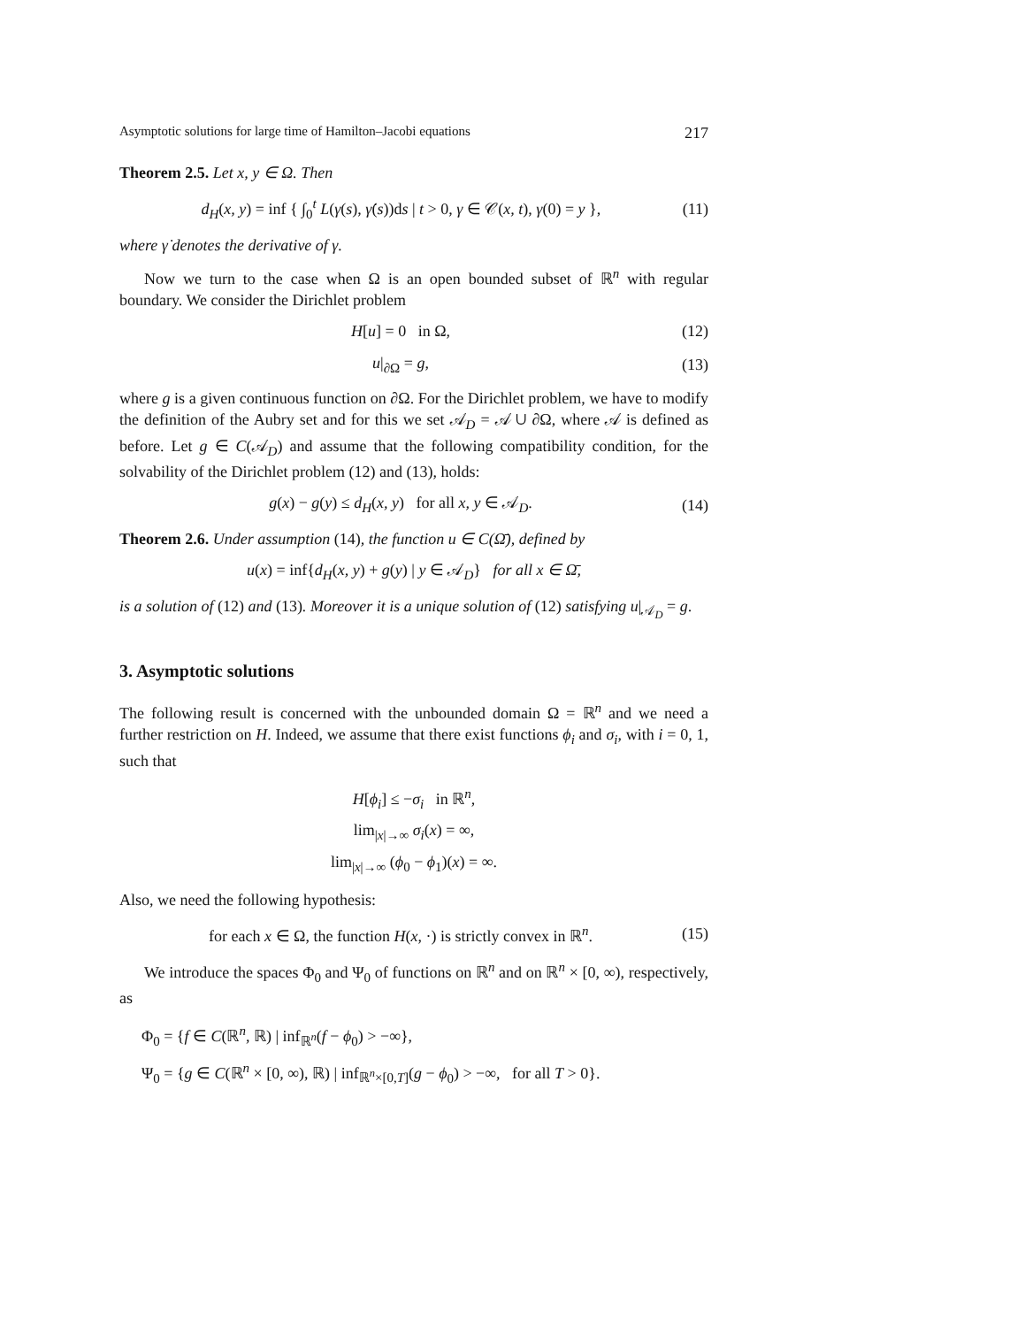Asymptotic solutions for large time of Hamilton–Jacobi equations 217
Theorem 2.5. Let x, y ∈ Ω. Then
d<sub>H</sub>(x, y) = inf { ∫<sub>0</sub><sup>t</sup> L(γ(s), γ̇(s))ds | t > 0, γ ∈ 𝒞(x, t), γ(0) = y }, (11)
where γ̇ denotes the derivative of γ.
Now we turn to the case when Ω is an open bounded subset of ℝ<sup>n</sup> with regular boundary. We consider the Dirichlet problem
H[u] = 0 in Ω, (12)
u|<sub>∂Ω</sub> = g, (13)
where g is a given continuous function on ∂Ω. For the Dirichlet problem, we have to modify the definition of the Aubry set and for this we set 𝒜<sub>D</sub> = 𝒜 ∪ ∂Ω, where 𝒜 is defined as before. Let g ∈ C(𝒜<sub>D</sub>) and assume that the following compatibility condition, for the solvability of the Dirichlet problem (12) and (13), holds:
g(x) − g(y) ≤ d<sub>H</sub>(x, y) for all x, y ∈ 𝒜<sub>D</sub>. (14)
Theorem 2.6. Under assumption (14), the function u ∈ C(Ω̄), defined by
u(x) = inf{d<sub>H</sub>(x, y) + g(y) | y ∈ 𝒜<sub>D</sub>} for all x ∈ Ω̄,
is a solution of (12) and (13). Moreover it is a unique solution of (12) satisfying u|<sub>𝒜<sub>D</sub></sub> = g.
3. Asymptotic solutions
The following result is concerned with the unbounded domain Ω = ℝ<sup>n</sup> and we need a further restriction on H. Indeed, we assume that there exist functions ϕ<sub>i</sub> and σ<sub>i</sub>, with i = 0, 1, such that
H[ϕ<sub>i</sub>] ≤ −σ<sub>i</sub> in ℝ<sup>n</sup>,
lim<sub>|x|→∞</sub> σ<sub>i</sub>(x) = ∞,
lim<sub>|x|→∞</sub> (ϕ<sub>0</sub> − ϕ<sub>1</sub>)(x) = ∞.
Also, we need the following hypothesis:
for each x ∈ Ω, the function H(x, ·) is strictly convex in ℝ<sup>n</sup>. (15)
We introduce the spaces Φ<sub>0</sub> and Ψ<sub>0</sub> of functions on ℝ<sup>n</sup> and on ℝ<sup>n</sup> × [0, ∞), respectively, as
Φ<sub>0</sub> = {f ∈ C(ℝ<sup>n</sup>, ℝ) | inf<sub>ℝ<sup>n</sup></sub>(f − ϕ<sub>0</sub>) > −∞},
Ψ<sub>0</sub> = {g ∈ C(ℝ<sup>n</sup> × [0, ∞), ℝ) | inf<sub>ℝ<sup>n</sup>×[0,T]</sub>(g − ϕ<sub>0</sub>) > −∞, for all T > 0}.